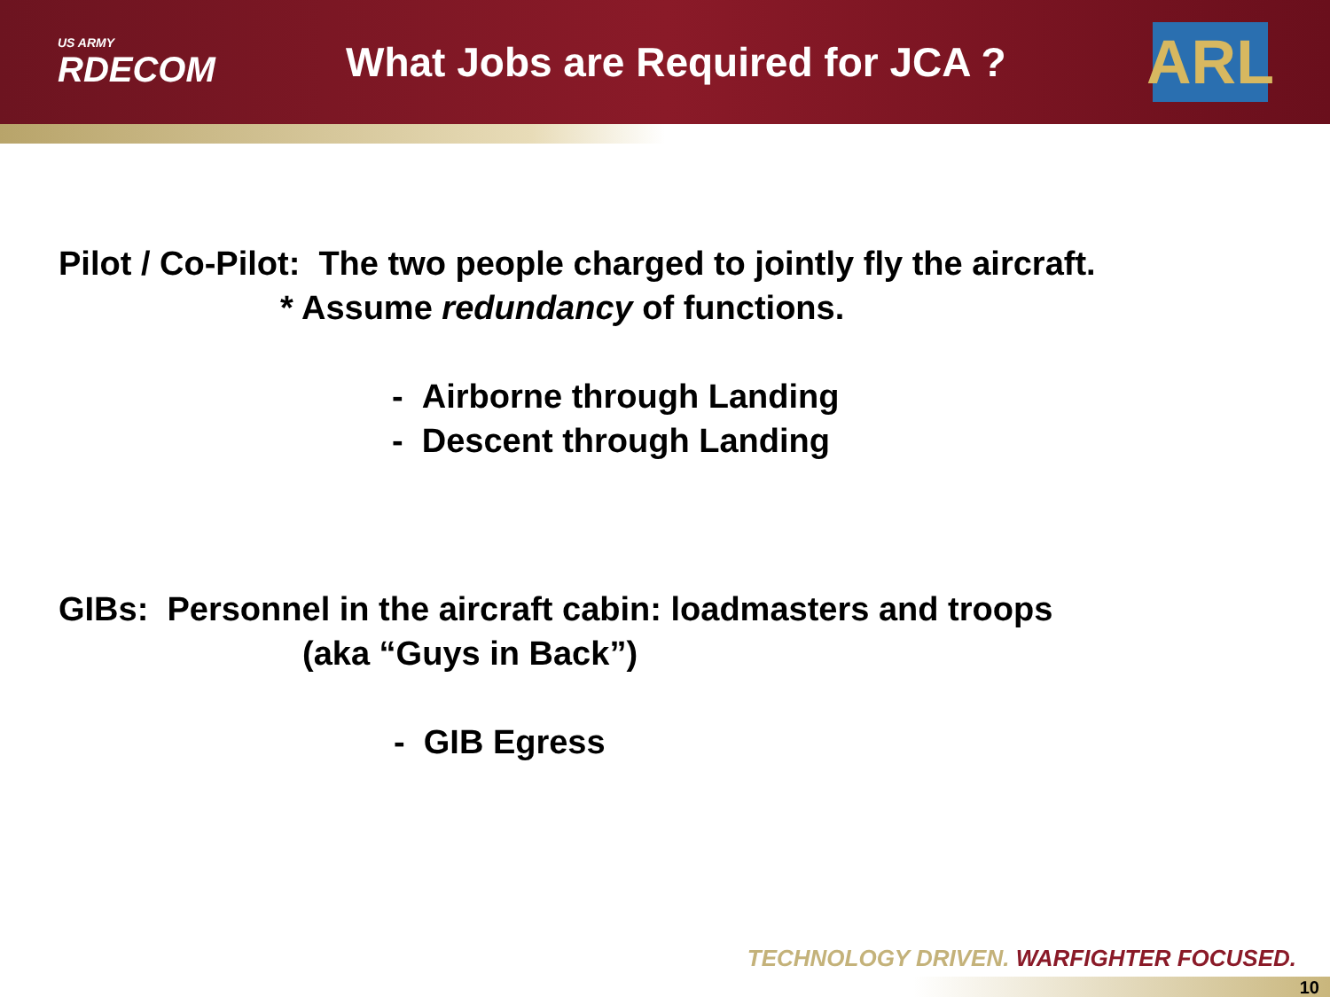US ARMY
RDECOM
What Jobs are Required for JCA ?
ARL
Pilot / Co-Pilot: The two people charged to jointly fly the aircraft.
* Assume redundancy of functions.
- Airborne through Landing
- Descent through Landing
GIBs: Personnel in the aircraft cabin: loadmasters and troops
(aka “Guys in Back”)
- GIB Egress
TECHNOLOGY DRIVEN. WARFIGHTER FOCUSED.
10